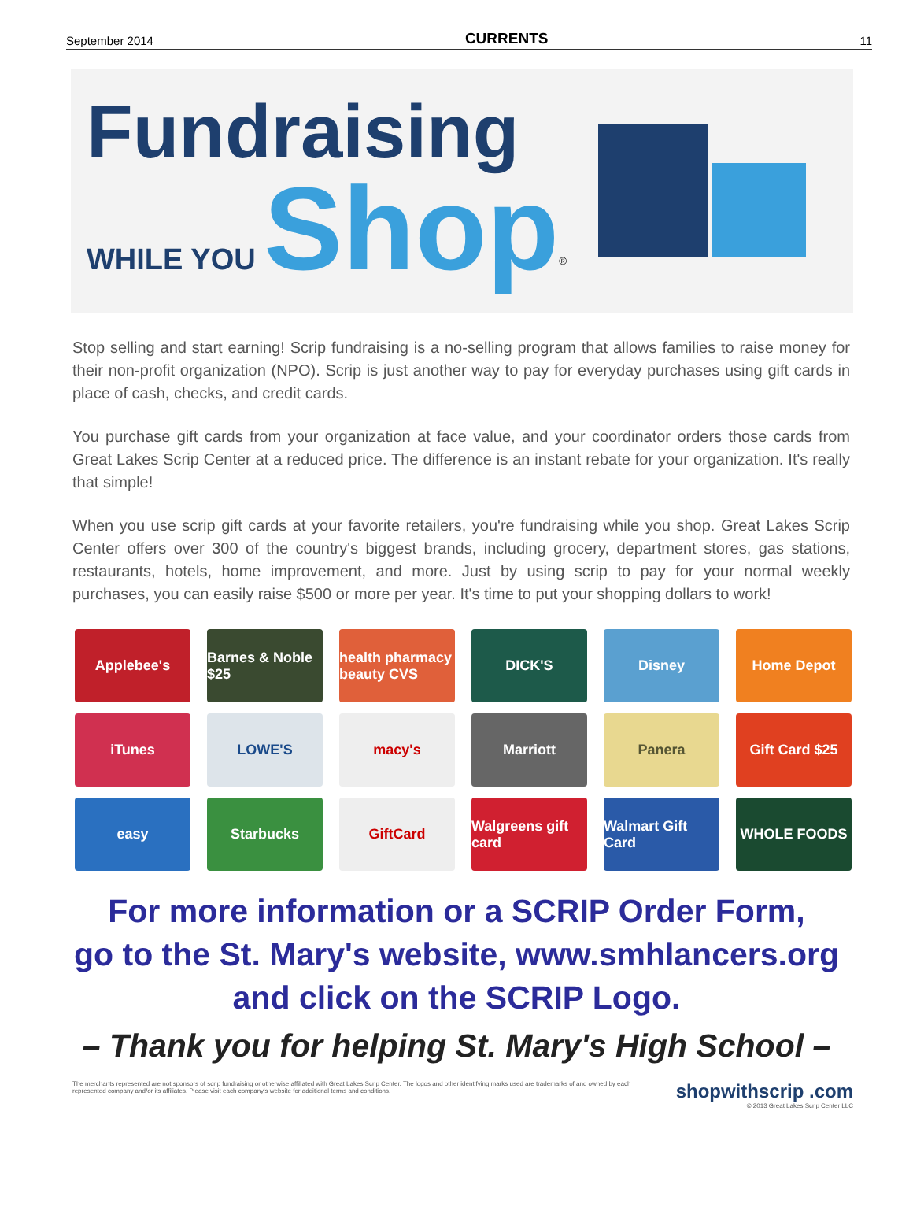September 2014 CURRENTS 11
Fundraising
WHILE YOU Shop<sup>®</sup>
Stop selling and start earning! Scrip fundraising is a no-selling program that allows families to raise money for their non-profit organization (NPO). Scrip is just another way to pay for everyday purchases using gift cards in place of cash, checks, and credit cards.
You purchase gift cards from your organization at face value, and your coordinator orders those cards from Great Lakes Scrip Center at a reduced price. The difference is an instant rebate for your organization. It's really that simple!
When you use scrip gift cards at your favorite retailers, you're fundraising while you shop. Great Lakes Scrip Center offers over 300 of the country's biggest brands, including grocery, department stores, gas stations, restaurants, hotels, home improvement, and more. Just by using scrip to pay for your normal weekly purchases, you can easily raise $500 or more per year. It's time to put your shopping dollars to work!
Applebee's
Barnes & Noble $25
health pharmacy beauty CVS
DICK'S
Disney
Home Depot
iTunes
LOWE'S
macy's
Marriott
Panera
Gift Card $25
easy
Starbucks
GiftCard
Walgreens gift card
Walmart Gift Card
WHOLE FOODS
For more information or a SCRIP Order Form,
go to the St. Mary's website, www.smhlancers.org
and click on the SCRIP Logo.
– Thank you for helping St. Mary's High School –
The merchants represented are not sponsors of scrip fundraising or otherwise affiliated with Great Lakes Scrip Center. The logos and other identifying marks used are trademarks of and owned by each represented company and/or its affiliates. Please visit each company's website for additional terms and conditions.
shopwithscrip .com
© 2013 Great Lakes Scrip Center LLC